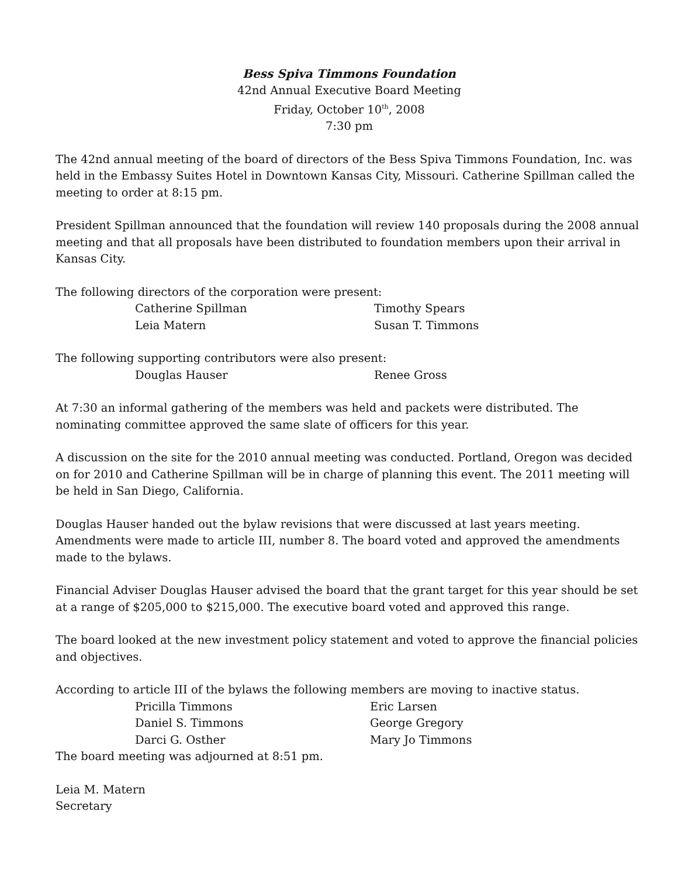Bess Spiva Timmons Foundation
42nd Annual Executive Board Meeting
Friday, October 10<sup>th</sup>, 2008
7:30 pm
The 42nd annual meeting of the board of directors of the Bess Spiva Timmons Foundation, Inc. was held in the Embassy Suites Hotel in Downtown Kansas City, Missouri. Catherine Spillman called the meeting to order at 8:15 pm.
President Spillman announced that the foundation will review 140 proposals during the 2008 annual meeting and that all proposals have been distributed to foundation members upon their arrival in Kansas City.
The following directors of the corporation were present:
Catherine Spillman
Timothy Spears
Leia Matern
Susan T. Timmons
The following supporting contributors were also present:
Douglas Hauser
Renee Gross
At 7:30 an informal gathering of the members was held and packets were distributed. The nominating committee approved the same slate of officers for this year.
A discussion on the site for the 2010 annual meeting was conducted. Portland, Oregon was decided on for 2010 and Catherine Spillman will be in charge of planning this event. The 2011 meeting will be held in San Diego, California.
Douglas Hauser handed out the bylaw revisions that were discussed at last years meeting. Amendments were made to article III, number 8. The board voted and approved the amendments made to the bylaws.
Financial Adviser Douglas Hauser advised the board that the grant target for this year should be set at a range of $205,000 to $215,000. The executive board voted and approved this range.
The board looked at the new investment policy statement and voted to approve the financial policies and objectives.
According to article III of the bylaws the following members are moving to inactive status.
Pricilla Timmons
Eric Larsen
Daniel S. Timmons
George Gregory
Darci G. Osther
Mary Jo Timmons
The board meeting was adjourned at 8:51 pm.
Leia M. Matern
Secretary